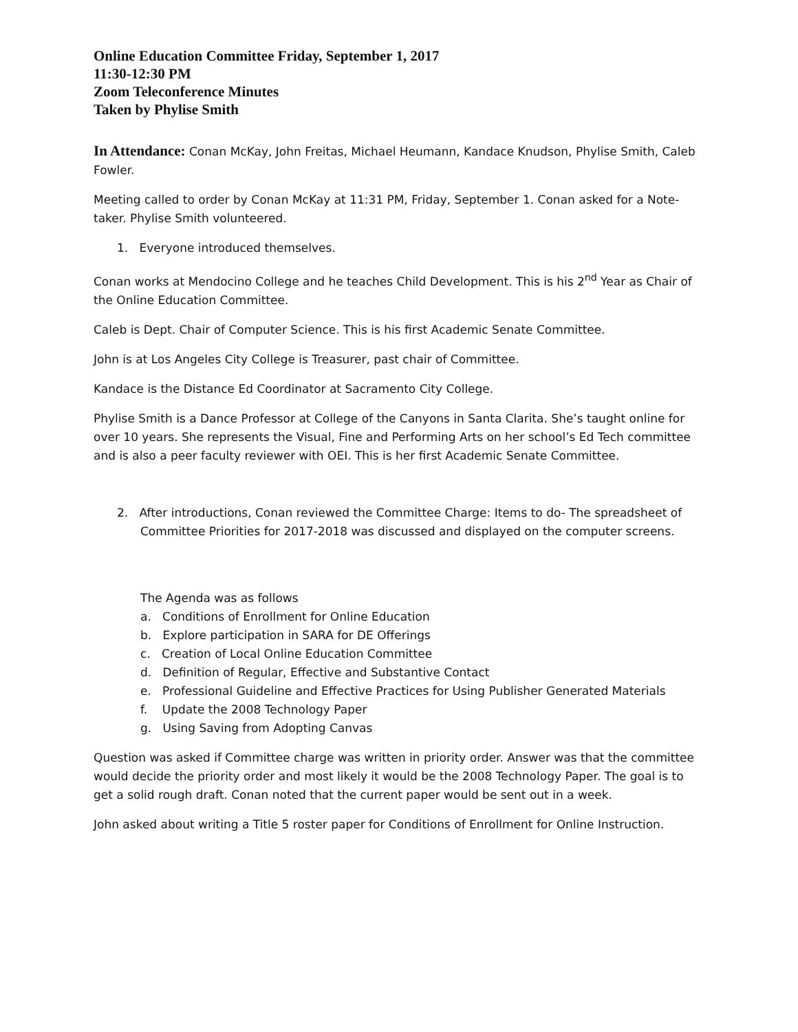Online Education Committee Friday, September 1, 2017
11:30-12:30 PM
Zoom Teleconference Minutes
Taken by Phylise Smith
In Attendance: Conan McKay, John Freitas, Michael Heumann, Kandace Knudson, Phylise Smith, Caleb Fowler.
Meeting called to order by Conan McKay at 11:31 PM, Friday, September 1. Conan asked for a Note-taker. Phylise Smith volunteered.
1. Everyone introduced themselves.
Conan works at Mendocino College and he teaches Child Development. This is his 2<sup>nd</sup> Year as Chair of the Online Education Committee.
Caleb is Dept. Chair of Computer Science. This is his first Academic Senate Committee.
John is at Los Angeles City College is Treasurer, past chair of Committee.
Kandace is the Distance Ed Coordinator at Sacramento City College.
Phylise Smith is a Dance Professor at College of the Canyons in Santa Clarita. She’s taught online for over 10 years. She represents the Visual, Fine and Performing Arts on her school’s Ed Tech committee and is also a peer faculty reviewer with OEI. This is her first Academic Senate Committee.
2. After introductions, Conan reviewed the Committee Charge: Items to do- The spreadsheet of Committee Priorities for 2017-2018 was discussed and displayed on the computer screens.
The Agenda was as follows
a. Conditions of Enrollment for Online Education
b. Explore participation in SARA for DE Offerings
c. Creation of Local Online Education Committee
d. Definition of Regular, Effective and Substantive Contact
e. Professional Guideline and Effective Practices for Using Publisher Generated Materials
f. Update the 2008 Technology Paper
g. Using Saving from Adopting Canvas
Question was asked if Committee charge was written in priority order. Answer was that the committee would decide the priority order and most likely it would be the 2008 Technology Paper. The goal is to get a solid rough draft. Conan noted that the current paper would be sent out in a week.
John asked about writing a Title 5 roster paper for Conditions of Enrollment for Online Instruction.